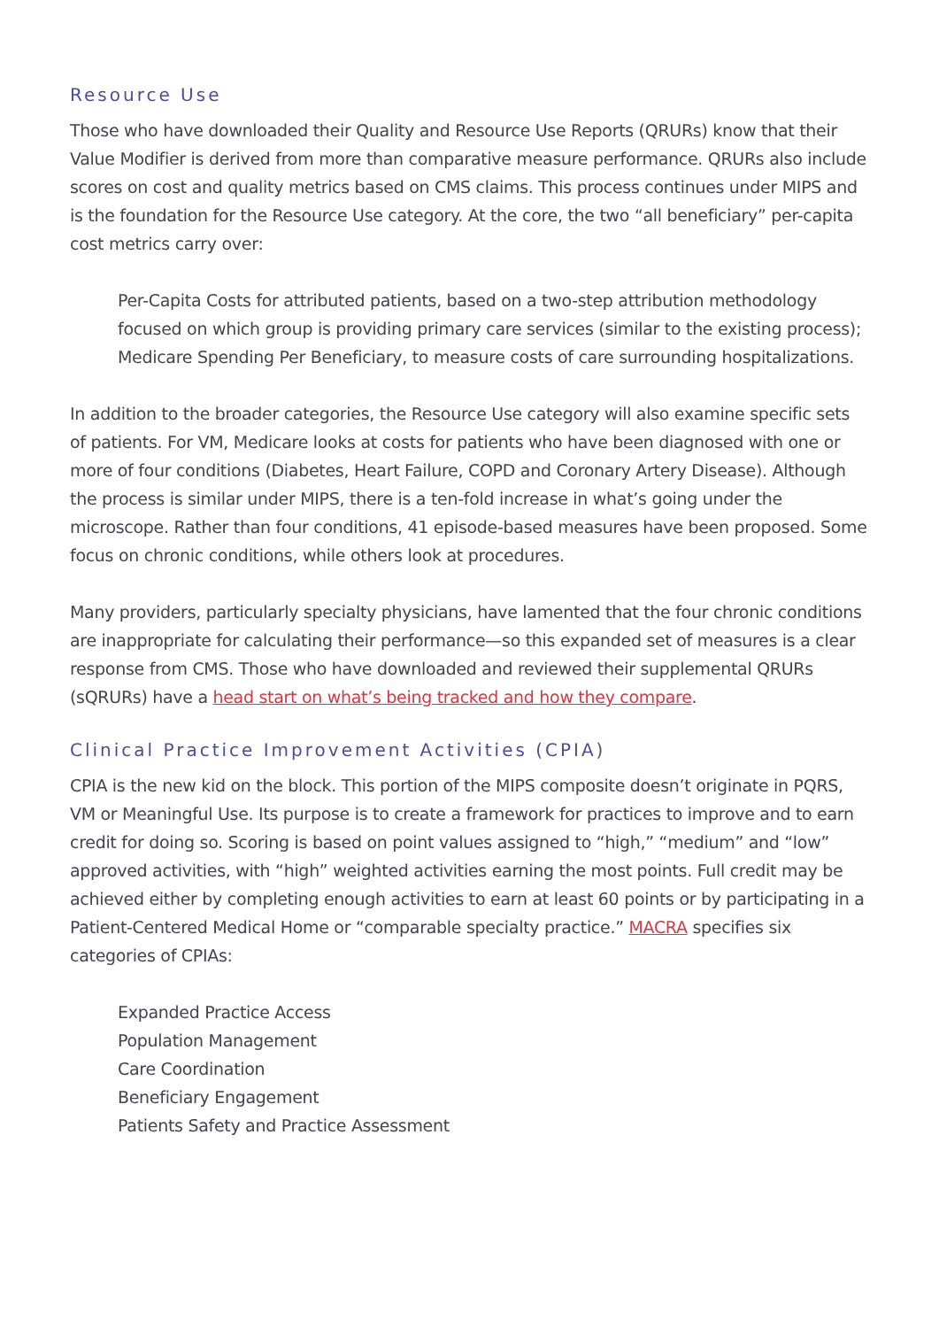Resource Use
Those who have downloaded their Quality and Resource Use Reports (QRURs) know that their Value Modifier is derived from more than comparative measure performance. QRURs also include scores on cost and quality metrics based on CMS claims. This process continues under MIPS and is the foundation for the Resource Use category. At the core, the two “all beneficiary” per-capita cost metrics carry over:
Per-Capita Costs for attributed patients, based on a two-step attribution methodology focused on which group is providing primary care services (similar to the existing process);
Medicare Spending Per Beneficiary, to measure costs of care surrounding hospitalizations.
In addition to the broader categories, the Resource Use category will also examine specific sets of patients. For VM, Medicare looks at costs for patients who have been diagnosed with one or more of four conditions (Diabetes, Heart Failure, COPD and Coronary Artery Disease). Although the process is similar under MIPS, there is a ten-fold increase in what’s going under the microscope. Rather than four conditions, 41 episode-based measures have been proposed. Some focus on chronic conditions, while others look at procedures.
Many providers, particularly specialty physicians, have lamented that the four chronic conditions are inappropriate for calculating their performance—so this expanded set of measures is a clear response from CMS. Those who have downloaded and reviewed their supplemental QRURs (sQRURs) have a head start on what’s being tracked and how they compare.
Clinical Practice Improvement Activities (CPIA)
CPIA is the new kid on the block. This portion of the MIPS composite doesn’t originate in PQRS, VM or Meaningful Use. Its purpose is to create a framework for practices to improve and to earn credit for doing so. Scoring is based on point values assigned to “high,” “medium” and “low” approved activities, with “high” weighted activities earning the most points. Full credit may be achieved either by completing enough activities to earn at least 60 points or by participating in a Patient-Centered Medical Home or “comparable specialty practice.” MACRA specifies six categories of CPIAs:
Expanded Practice Access
Population Management
Care Coordination
Beneficiary Engagement
Patients Safety and Practice Assessment